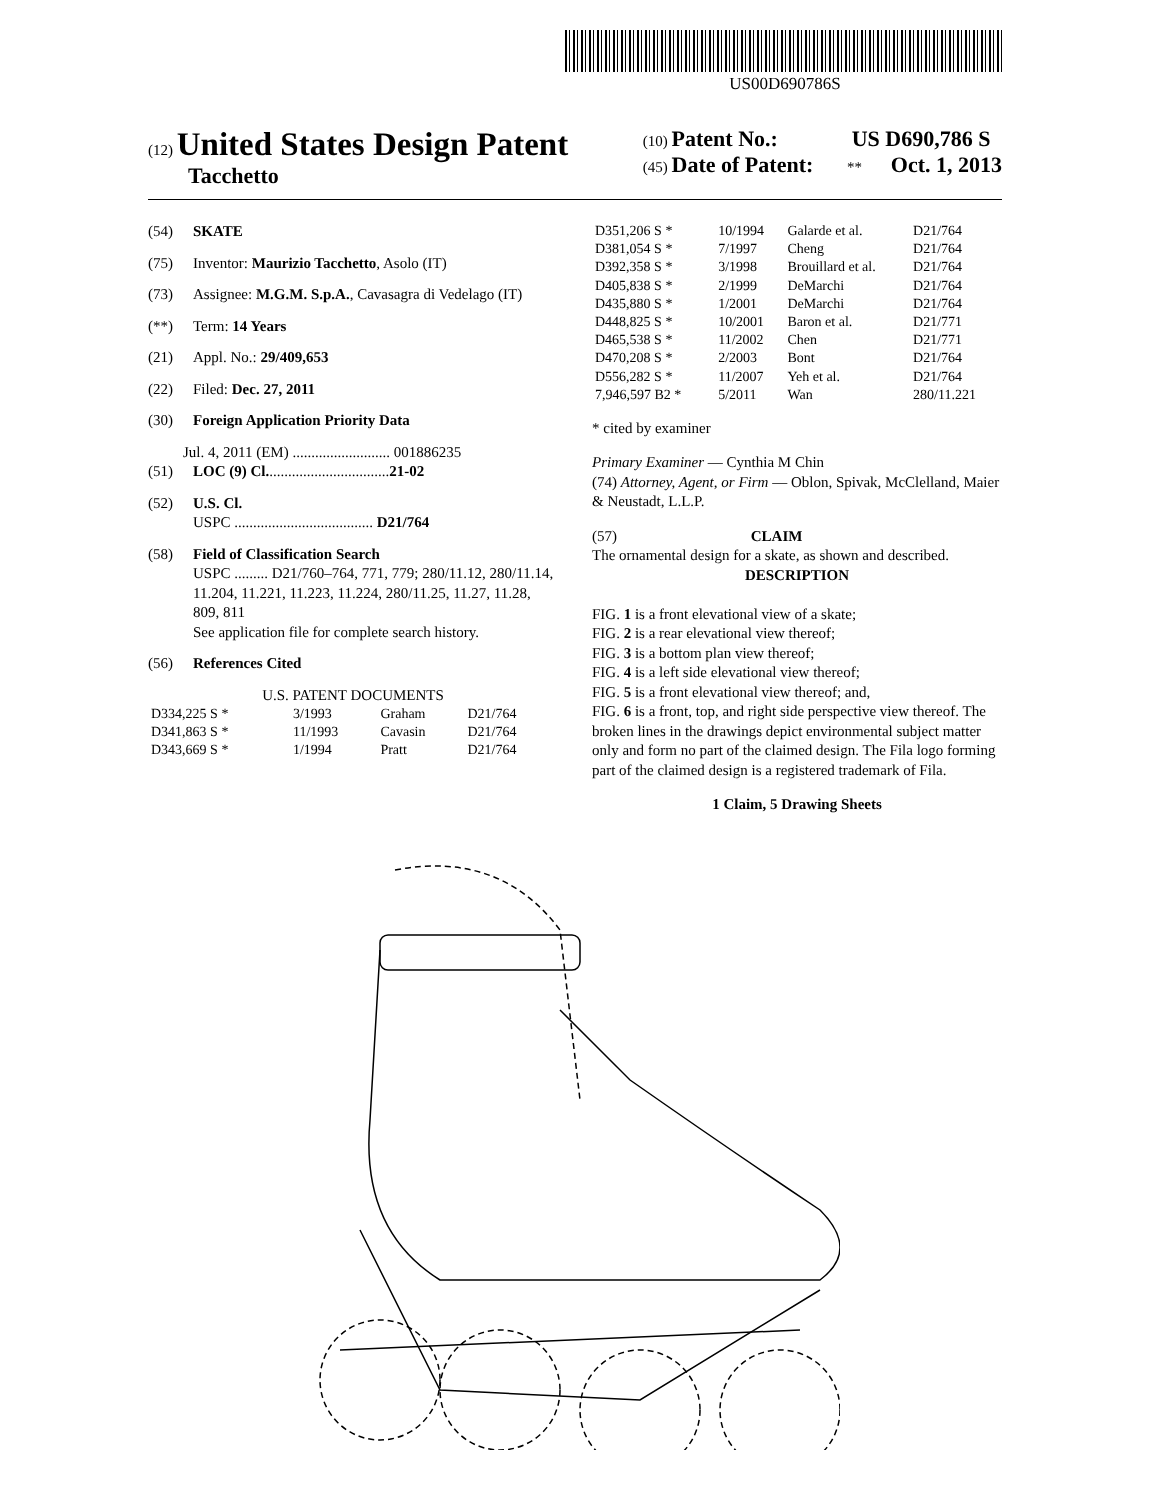US00D690786S
(12) United States Design Patent
Tacchetto
(10) Patent No.: US D690,786 S
(45) Date of Patent: ** Oct. 1, 2013
(54) SKATE
(75) Inventor: Maurizio Tacchetto, Asolo (IT)
(73) Assignee: M.G.M. S.p.A., Cavasagra di Vedelago (IT)
(**) Term: 14 Years
(21) Appl. No.: 29/409,653
(22) Filed: Dec. 27, 2011
(30) Foreign Application Priority Data
Jul. 4, 2011 (EM) .......................... 001886235
(51) LOC (9) Cl. ................................ 21-02
(52) U.S. Cl.
USPC ..................................... D21/764
(58) Field of Classification Search
USPC ......... D21/760–764, 771, 779; 280/11.12, 280/11.14, 11.204, 11.221, 11.223, 11.224, 280/11.25, 11.27, 11.28, 809, 811
See application file for complete search history.
(56) References Cited
U.S. PATENT DOCUMENTS
| D334,225 S * | 3/1993 | Graham | D21/764 |
| D341,863 S * | 11/1993 | Cavasin | D21/764 |
| D343,669 S * | 1/1994 | Pratt | D21/764 |
| D351,206 S * | 10/1994 | Galarde et al. | D21/764 |
| D381,054 S * | 7/1997 | Cheng | D21/764 |
| D392,358 S * | 3/1998 | Brouillard et al. | D21/764 |
| D405,838 S * | 2/1999 | DeMarchi | D21/764 |
| D435,880 S * | 1/2001 | DeMarchi | D21/764 |
| D448,825 S * | 10/2001 | Baron et al. | D21/771 |
| D465,538 S * | 11/2002 | Chen | D21/771 |
| D470,208 S * | 2/2003 | Bont | D21/764 |
| D556,282 S * | 11/2007 | Yeh et al. | D21/764 |
| 7,946,597 B2 * | 5/2011 | Wan | 280/11.221 |
* cited by examiner
Primary Examiner — Cynthia M Chin
(74) Attorney, Agent, or Firm — Oblon, Spivak, McClelland, Maier & Neustadt, L.L.P.
(57) CLAIM
The ornamental design for a skate, as shown and described.
DESCRIPTION
FIG. 1 is a front elevational view of a skate;
FIG. 2 is a rear elevational view thereof;
FIG. 3 is a bottom plan view thereof;
FIG. 4 is a left side elevational view thereof;
FIG. 5 is a front elevational view thereof; and,
FIG. 6 is a front, top, and right side perspective view thereof. The broken lines in the drawings depict environmental subject matter only and form no part of the claimed design. The Fila logo forming part of the claimed design is a registered trademark of Fila.
1 Claim, 5 Drawing Sheets